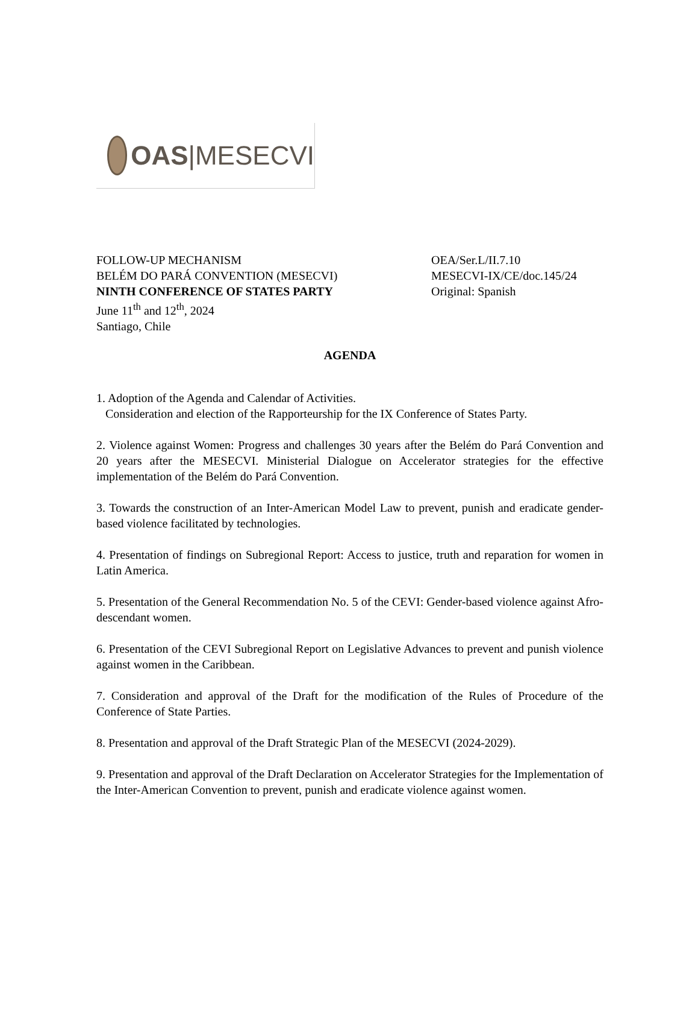OAS|MESECVI
FOLLOW-UP MECHANISM
BELÉM DO PARÁ CONVENTION (MESECVI)
NINTH CONFERENCE OF STATES PARTY
June 11<sup>th</sup> and 12<sup>th</sup>, 2024
Santiago, Chile
OEA/Ser.L/II.7.10
MESECVI-IX/CE/doc.145/24
Original: Spanish
AGENDA
1. Adoption of the Agenda and Calendar of Activities.
Consideration and election of the Rapporteurship for the IX Conference of States Party.
2. Violence against Women: Progress and challenges 30 years after the Belém do Pará Convention and 20 years after the MESECVI. Ministerial Dialogue on Accelerator strategies for the effective implementation of the Belém do Pará Convention.
3. Towards the construction of an Inter-American Model Law to prevent, punish and eradicate gender-based violence facilitated by technologies.
4. Presentation of findings on Subregional Report: Access to justice, truth and reparation for women in Latin America.
5. Presentation of the General Recommendation No. 5 of the CEVI: Gender-based violence against Afro-descendant women.
6. Presentation of the CEVI Subregional Report on Legislative Advances to prevent and punish violence against women in the Caribbean.
7. Consideration and approval of the Draft for the modification of the Rules of Procedure of the Conference of State Parties.
8. Presentation and approval of the Draft Strategic Plan of the MESECVI (2024-2029).
9. Presentation and approval of the Draft Declaration on Accelerator Strategies for the Implementation of the Inter-American Convention to prevent, punish and eradicate violence against women.